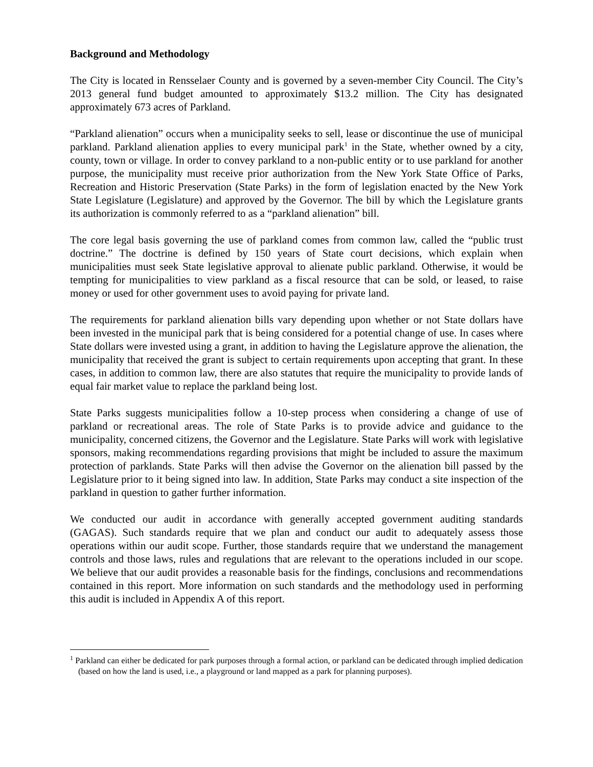Background and Methodology
The City is located in Rensselaer County and is governed by a seven-member City Council. The City’s 2013 general fund budget amounted to approximately $13.2 million. The City has designated approximately 673 acres of Parkland.
“Parkland alienation” occurs when a municipality seeks to sell, lease or discontinue the use of municipal parkland. Parkland alienation applies to every municipal park<sup>1</sup> in the State, whether owned by a city, county, town or village. In order to convey parkland to a non-public entity or to use parkland for another purpose, the municipality must receive prior authorization from the New York State Office of Parks, Recreation and Historic Preservation (State Parks) in the form of legislation enacted by the New York State Legislature (Legislature) and approved by the Governor. The bill by which the Legislature grants its authorization is commonly referred to as a “parkland alienation” bill.
The core legal basis governing the use of parkland comes from common law, called the “public trust doctrine.” The doctrine is defined by 150 years of State court decisions, which explain when municipalities must seek State legislative approval to alienate public parkland. Otherwise, it would be tempting for municipalities to view parkland as a fiscal resource that can be sold, or leased, to raise money or used for other government uses to avoid paying for private land.
The requirements for parkland alienation bills vary depending upon whether or not State dollars have been invested in the municipal park that is being considered for a potential change of use. In cases where State dollars were invested using a grant, in addition to having the Legislature approve the alienation, the municipality that received the grant is subject to certain requirements upon accepting that grant. In these cases, in addition to common law, there are also statutes that require the municipality to provide lands of equal fair market value to replace the parkland being lost.
State Parks suggests municipalities follow a 10-step process when considering a change of use of parkland or recreational areas. The role of State Parks is to provide advice and guidance to the municipality, concerned citizens, the Governor and the Legislature. State Parks will work with legislative sponsors, making recommendations regarding provisions that might be included to assure the maximum protection of parklands. State Parks will then advise the Governor on the alienation bill passed by the Legislature prior to it being signed into law. In addition, State Parks may conduct a site inspection of the parkland in question to gather further information.
We conducted our audit in accordance with generally accepted government auditing standards (GAGAS). Such standards require that we plan and conduct our audit to adequately assess those operations within our audit scope. Further, those standards require that we understand the management controls and those laws, rules and regulations that are relevant to the operations included in our scope. We believe that our audit provides a reasonable basis for the findings, conclusions and recommendations contained in this report. More information on such standards and the methodology used in performing this audit is included in Appendix A of this report.
<sup>1</sup> Parkland can either be dedicated for park purposes through a formal action, or parkland can be dedicated through implied dedication (based on how the land is used, i.e., a playground or land mapped as a park for planning purposes).